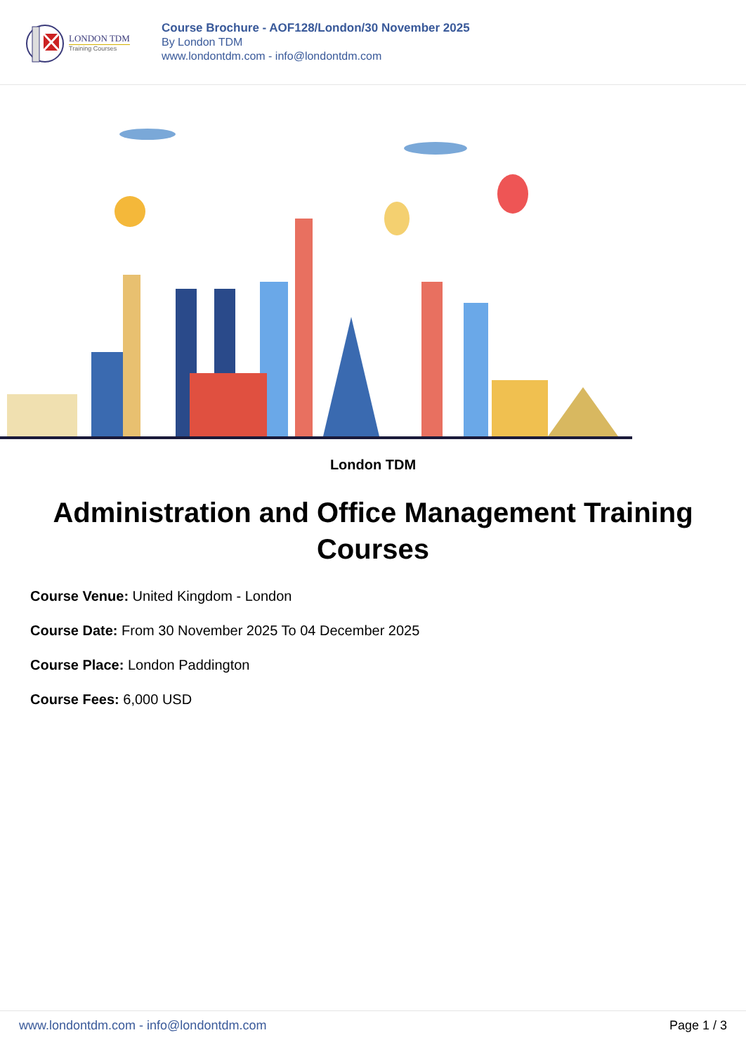LONDON TDM
Training Courses
Course Brochure - AOF128/London/30 November 2025
By London TDM
www.londontdm.com - info@londontdm.com
London TDM
Administration and Office Management Training Courses
Course Venue: United Kingdom - London
Course Date: From 30 November 2025 To 04 December 2025
Course Place: London Paddington
Course Fees: 6,000 USD
www.londontdm.com - info@londontdm.com Page 1 / 3